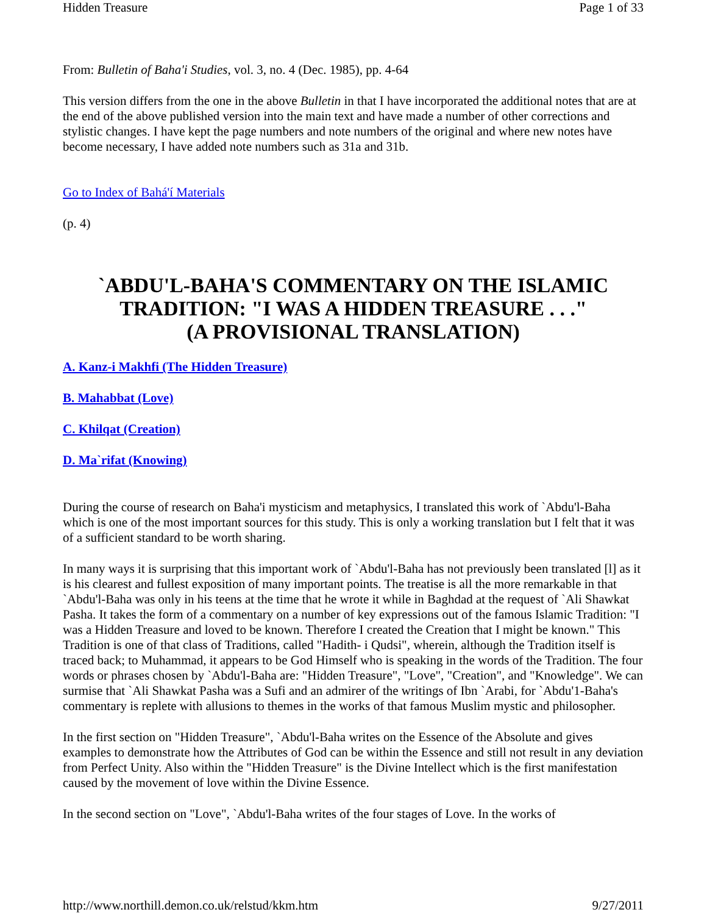Hidden Treasure Page 1 of 33
From: Bulletin of Baha'i Studies, vol. 3, no. 4 (Dec. 1985), pp. 4-64
This version differs from the one in the above Bulletin in that I have incorporated the additional notes that are at the end of the above published version into the main text and have made a number of other corrections and stylistic changes. I have kept the page numbers and note numbers of the original and where new notes have become necessary, I have added note numbers such as 31a and 31b.
Go to Index of Bahá'í Materials
(p. 4)
`ABDU'L-BAHA'S COMMENTARY ON THE ISLAMIC TRADITION: "I WAS A HIDDEN TREASURE . . ."
(A PROVISIONAL TRANSLATION)
A. Kanz-i Makhfi (The Hidden Treasure)
B. Mahabbat (Love)
C. Khilqat (Creation)
D. Ma`rifat (Knowing)
During the course of research on Baha'i mysticism and metaphysics, I translated this work of `Abdu'l-Baha which is one of the most important sources for this study. This is only a working translation but I felt that it was of a sufficient standard to be worth sharing.
In many ways it is surprising that this important work of `Abdu'l-Baha has not previously been translated [l] as it is his clearest and fullest exposition of many important points. The treatise is all the more remarkable in that `Abdu'l-Baha was only in his teens at the time that he wrote it while in Baghdad at the request of `Ali Shawkat Pasha. It takes the form of a commentary on a number of key expressions out of the famous Islamic Tradition: "I was a Hidden Treasure and loved to be known. Therefore I created the Creation that I might be known." This Tradition is one of that class of Traditions, called "Hadith- i Qudsi", wherein, although the Tradition itself is traced back; to Muhammad, it appears to be God Himself who is speaking in the words of the Tradition. The four words or phrases chosen by `Abdu'l-Baha are: "Hidden Treasure", "Love", "Creation", and "Knowledge". We can surmise that `Ali Shawkat Pasha was a Sufi and an admirer of the writings of Ibn `Arabi, for `Abdu'1-Baha's commentary is replete with allusions to themes in the works of that famous Muslim mystic and philosopher.
In the first section on "Hidden Treasure", `Abdu'l-Baha writes on the Essence of the Absolute and gives examples to demonstrate how the Attributes of God can be within the Essence and still not result in any deviation from Perfect Unity. Also within the "Hidden Treasure" is the Divine Intellect which is the first manifestation caused by the movement of love within the Divine Essence.
In the second section on "Love", `Abdu'l-Baha writes of the four stages of Love. In the works of
http://www.northill.demon.co.uk/relstud/kkm.htm 9/27/2011